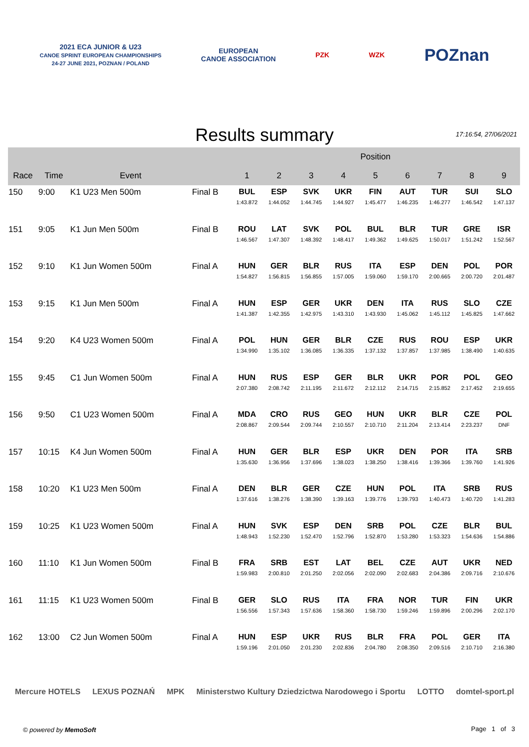2021 ECA JUNIOR & U23
CANOE SPRINT EUROPEAN CHAMPIONSHIPS
24-27 JUNE 2021, POZNAN / POLAND
EUROPEAN
CANOE ASSOCIATION
PZK WZK
POZnan
Results summary
17:16:54, 27/06/2021
| | | | | Position | | | | | | | | |
| --- | --- | --- | --- | --- | --- | --- | --- | --- | --- | --- | --- | --- |
| Race | Time | Event | | 1 | 2 | 3 | 4 | 5 | 6 | 7 | 8 | 9 |
| 150 | 9:00 | K1 U23 Men 500m | Final B | BUL 1:43.872 | ESP 1:44.052 | SVK 1:44.745 | UKR 1:44.927 | FIN 1:45.477 | AUT 1:46.235 | TUR 1:46.277 | SUI 1:46.542 | SLO 1:47.137 |
| 151 | 9:05 | K1 Jun Men 500m | Final B | ROU 1:46.567 | LAT 1:47.307 | SVK 1:48.392 | POL 1:48.417 | BUL 1:49.362 | BLR 1:49.625 | TUR 1:50.017 | GRE 1:51.242 | ISR 1:52.567 |
| 152 | 9:10 | K1 Jun Women 500m | Final A | HUN 1:54.827 | GER 1:56.815 | BLR 1:56.855 | RUS 1:57.005 | ITA 1:59.060 | ESP 1:59.170 | DEN 2:00.665 | POL 2:00.720 | POR 2:01.487 |
| 153 | 9:15 | K1 Jun Men 500m | Final A | HUN 1:41.387 | ESP 1:42.355 | GER 1:42.975 | UKR 1:43.310 | DEN 1:43.930 | ITA 1:45.062 | RUS 1:45.112 | SLO 1:45.825 | CZE 1:47.662 |
| 154 | 9:20 | K4 U23 Women 500m | Final A | POL 1:34.990 | HUN 1:35.102 | GER 1:36.085 | BLR 1:36.335 | CZE 1:37.132 | RUS 1:37.857 | ROU 1:37.985 | ESP 1:38.490 | UKR 1:40.635 |
| 155 | 9:45 | C1 Jun Women 500m | Final A | HUN 2:07.380 | RUS 2:08.742 | ESP 2:11.195 | GER 2:11.672 | BLR 2:12.112 | UKR 2:14.715 | POR 2:15.852 | POL 2:17.452 | GEO 2:19.655 |
| 156 | 9:50 | C1 U23 Women 500m | Final A | MDA 2:08.867 | CRO 2:09.544 | RUS 2:09.744 | GEO 2:10.557 | HUN 2:10.710 | UKR 2:11.204 | BLR 2:13.414 | CZE 2:23.237 | POL DNF |
| 157 | 10:15 | K4 Jun Women 500m | Final A | HUN 1:35.630 | GER 1:36.956 | BLR 1:37.696 | ESP 1:38.023 | UKR 1:38.250 | DEN 1:38.416 | POR 1:39.366 | ITA 1:39.760 | SRB 1:41.926 |
| 158 | 10:20 | K1 U23 Men 500m | Final A | DEN 1:37.616 | BLR 1:38.276 | GER 1:38.390 | CZE 1:39.163 | HUN 1:39.776 | POL 1:39.793 | ITA 1:40.473 | SRB 1:40.720 | RUS 1:41.283 |
| 159 | 10:25 | K1 U23 Women 500m | Final A | HUN 1:48.943 | SVK 1:52.230 | ESP 1:52.470 | DEN 1:52.796 | SRB 1:52.870 | POL 1:53.280 | CZE 1:53.323 | BLR 1:54.636 | BUL 1:54.886 |
| 160 | 11:10 | K1 Jun Women 500m | Final B | FRA 1:59.983 | SRB 2:00.810 | EST 2:01.250 | LAT 2:02.056 | BEL 2:02.090 | CZE 2:02.683 | AUT 2:04.386 | UKR 2:09.716 | NED 2:10.676 |
| 161 | 11:15 | K1 U23 Women 500m | Final B | GER 1:56.556 | SLO 1:57.343 | RUS 1:57.636 | ITA 1:58.360 | FRA 1:58.730 | NOR 1:59.246 | TUR 1:59.896 | FIN 2:00.296 | UKR 2:02.170 |
| 162 | 13:00 | C2 Jun Women 500m | Final A | HUN 1:59.196 | ESP 2:01.050 | UKR 2:01.230 | RUS 2:02.836 | BLR 2:04.780 | FRA 2:08.350 | POL 2:09.516 | GER 2:10.710 | ITA 2:16.380 |
Mercure HOTELS LEXUS POZNAŃ MPK Ministerstwo Kultury Dziedzictwa Narodowego i Sportu LOTTO domtel-sport.pl
© powered by MemoSoft Page 1 of 3